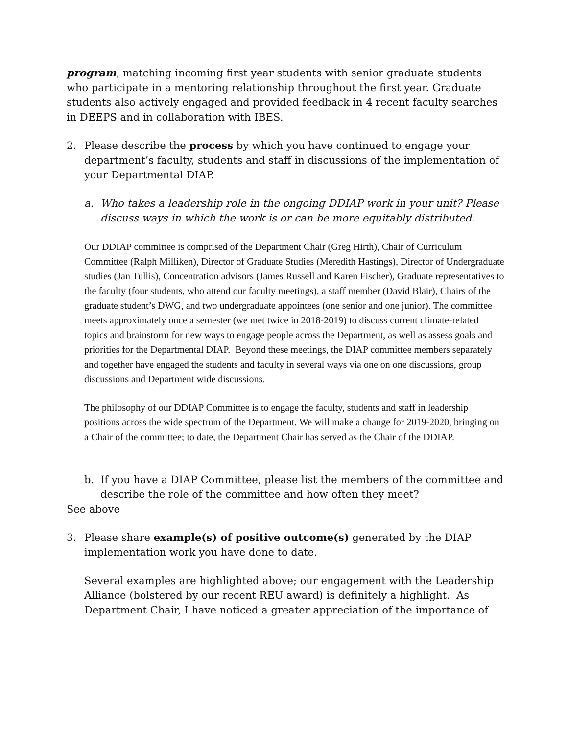program, matching incoming first year students with senior graduate students who participate in a mentoring relationship throughout the first year. Graduate students also actively engaged and provided feedback in 4 recent faculty searches in DEEPS and in collaboration with IBES.
2. Please describe the process by which you have continued to engage your department’s faculty, students and staff in discussions of the implementation of your Departmental DIAP.
a. Who takes a leadership role in the ongoing DDIAP work in your unit? Please discuss ways in which the work is or can be more equitably distributed.
Our DDIAP committee is comprised of the Department Chair (Greg Hirth), Chair of Curriculum Committee (Ralph Milliken), Director of Graduate Studies (Meredith Hastings), Director of Undergraduate studies (Jan Tullis), Concentration advisors (James Russell and Karen Fischer), Graduate representatives to the faculty (four students, who attend our faculty meetings), a staff member (David Blair), Chairs of the graduate student’s DWG, and two undergraduate appointees (one senior and one junior). The committee meets approximately once a semester (we met twice in 2018-2019) to discuss current climate-related topics and brainstorm for new ways to engage people across the Department, as well as assess goals and priorities for the Departmental DIAP. Beyond these meetings, the DIAP committee members separately and together have engaged the students and faculty in several ways via one on one discussions, group discussions and Department wide discussions.
The philosophy of our DDIAP Committee is to engage the faculty, students and staff in leadership positions across the wide spectrum of the Department. We will make a change for 2019-2020, bringing on a Chair of the committee; to date, the Department Chair has served as the Chair of the DDIAP.
b. If you have a DIAP Committee, please list the members of the committee and describe the role of the committee and how often they meet?
See above
3. Please share example(s) of positive outcome(s) generated by the DIAP implementation work you have done to date.
Several examples are highlighted above; our engagement with the Leadership Alliance (bolstered by our recent REU award) is definitely a highlight. As Department Chair, I have noticed a greater appreciation of the importance of